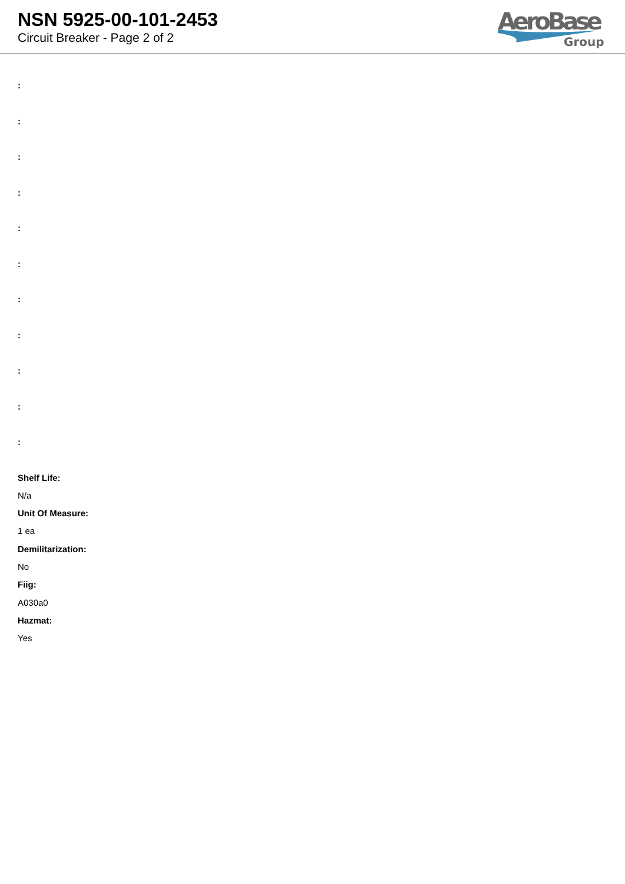NSN 5925-00-101-2453
Circuit Breaker - Page 2 of 2
AeroBase
Group
:
:
:
:
:
:
:
:
:
:
:
Shelf Life:
N/a
Unit Of Measure:
1 ea
Demilitarization:
No
Fiig:
A030a0
Hazmat:
Yes